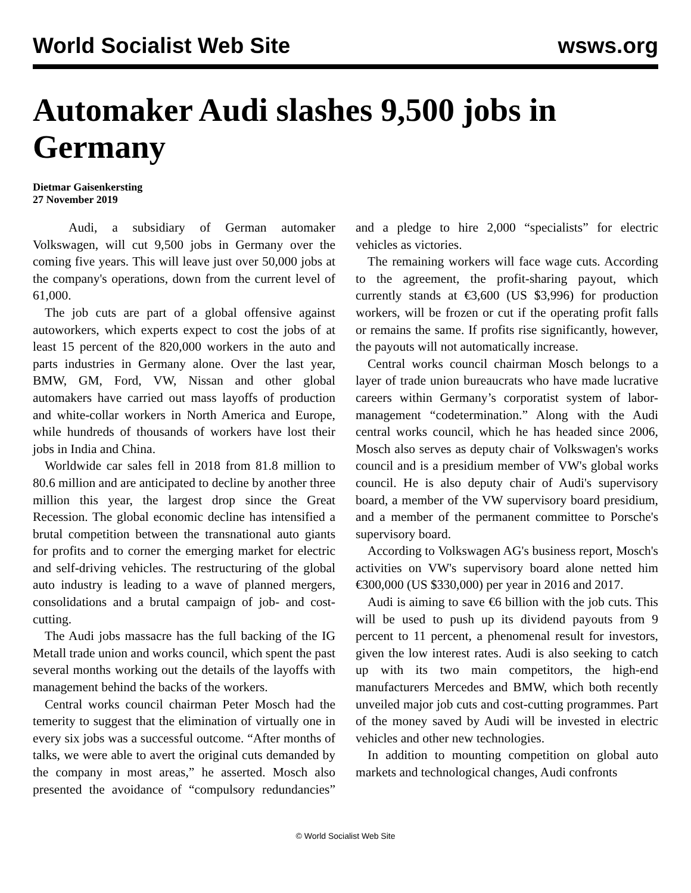World Socialist Web Site wsws.org
Automaker Audi slashes 9,500 jobs in Germany
Dietmar Gaisenkersting
27 November 2019
Audi, a subsidiary of German automaker Volkswagen, will cut 9,500 jobs in Germany over the coming five years. This will leave just over 50,000 jobs at the company's operations, down from the current level of 61,000.
The job cuts are part of a global offensive against autoworkers, which experts expect to cost the jobs of at least 15 percent of the 820,000 workers in the auto and parts industries in Germany alone. Over the last year, BMW, GM, Ford, VW, Nissan and other global automakers have carried out mass layoffs of production and white-collar workers in North America and Europe, while hundreds of thousands of workers have lost their jobs in India and China.
Worldwide car sales fell in 2018 from 81.8 million to 80.6 million and are anticipated to decline by another three million this year, the largest drop since the Great Recession. The global economic decline has intensified a brutal competition between the transnational auto giants for profits and to corner the emerging market for electric and self-driving vehicles. The restructuring of the global auto industry is leading to a wave of planned mergers, consolidations and a brutal campaign of job- and cost-cutting.
The Audi jobs massacre has the full backing of the IG Metall trade union and works council, which spent the past several months working out the details of the layoffs with management behind the backs of the workers.
Central works council chairman Peter Mosch had the temerity to suggest that the elimination of virtually one in every six jobs was a successful outcome. “After months of talks, we were able to avert the original cuts demanded by the company in most areas,” he asserted. Mosch also presented the avoidance of “compulsory redundancies” and a pledge to hire 2,000 “specialists” for electric vehicles as victories.
The remaining workers will face wage cuts. According to the agreement, the profit-sharing payout, which currently stands at €3,600 (US $3,996) for production workers, will be frozen or cut if the operating profit falls or remains the same. If profits rise significantly, however, the payouts will not automatically increase.
Central works council chairman Mosch belongs to a layer of trade union bureaucrats who have made lucrative careers within Germany’s corporatist system of labor-management “codetermination.” Along with the Audi central works council, which he has headed since 2006, Mosch also serves as deputy chair of Volkswagen's works council and is a presidium member of VW's global works council. He is also deputy chair of Audi's supervisory board, a member of the VW supervisory board presidium, and a member of the permanent committee to Porsche's supervisory board.
According to Volkswagen AG's business report, Mosch's activities on VW's supervisory board alone netted him €300,000 (US $330,000) per year in 2016 and 2017.
Audi is aiming to save €6 billion with the job cuts. This will be used to push up its dividend payouts from 9 percent to 11 percent, a phenomenal result for investors, given the low interest rates. Audi is also seeking to catch up with its two main competitors, the high-end manufacturers Mercedes and BMW, which both recently unveiled major job cuts and cost-cutting programmes. Part of the money saved by Audi will be invested in electric vehicles and other new technologies.
In addition to mounting competition on global auto markets and technological changes, Audi confronts
© World Socialist Web Site